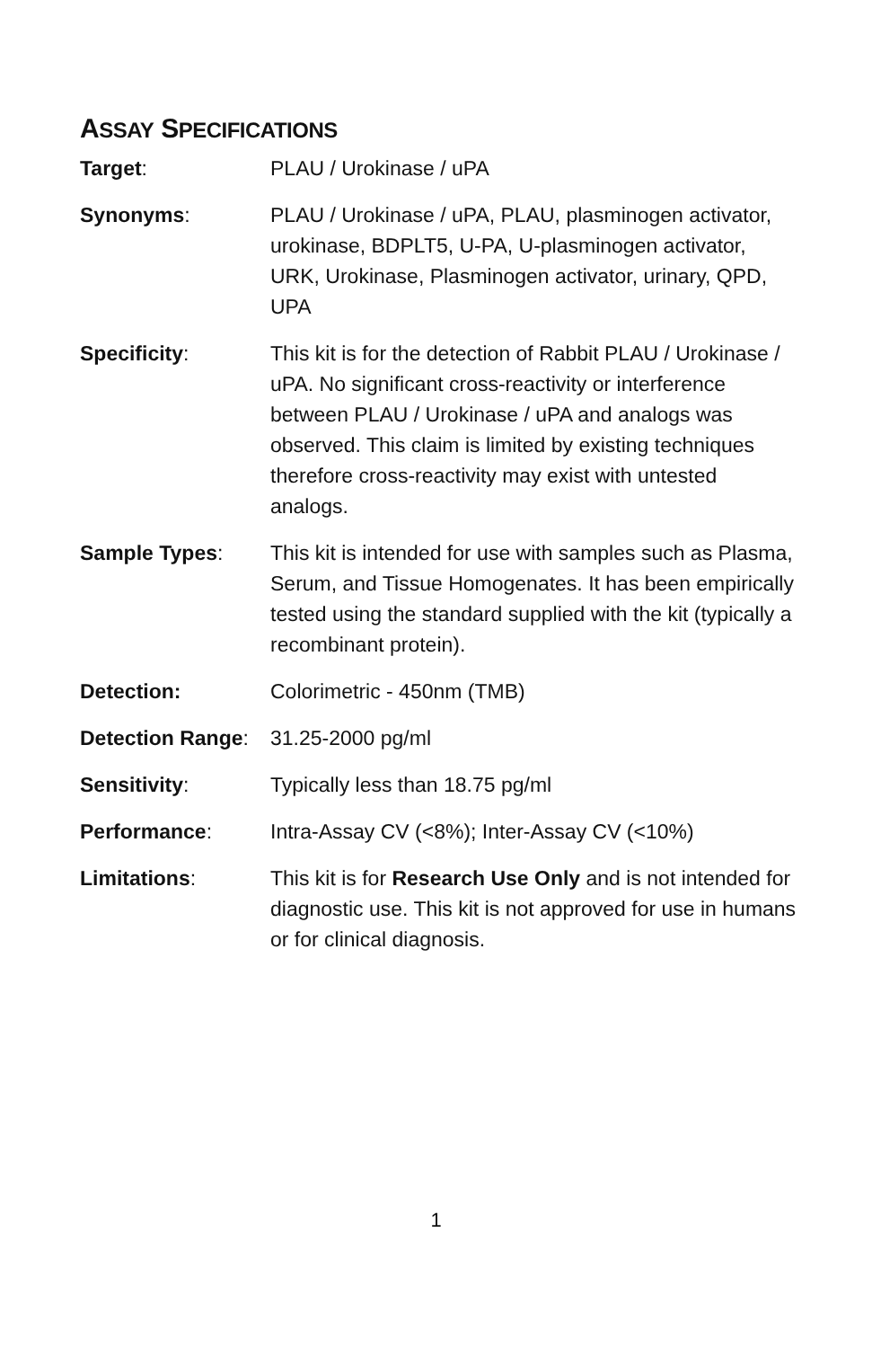ASSAY SPECIFICATIONS
Target: PLAU / Urokinase / uPA
Synonyms: PLAU / Urokinase / uPA, PLAU, plasminogen activator, urokinase, BDPLT5, U-PA, U-plasminogen activator, URK, Urokinase, Plasminogen activator, urinary, QPD, UPA
Specificity: This kit is for the detection of Rabbit PLAU / Urokinase / uPA. No significant cross-reactivity or interference between PLAU / Urokinase / uPA and analogs was observed. This claim is limited by existing techniques therefore cross-reactivity may exist with untested analogs.
Sample Types: This kit is intended for use with samples such as Plasma, Serum, and Tissue Homogenates. It has been empirically tested using the standard supplied with the kit (typically a recombinant protein).
Detection: Colorimetric - 450nm (TMB)
Detection Range:
31.25-2000 pg/ml
Sensitivity: Typically less than 18.75 pg/ml
Performance: Intra-Assay CV (<8%); Inter-Assay CV (<10%)
Limitations: This kit is for Research Use Only and is not intended for diagnostic use. This kit is not approved for use in humans or for clinical diagnosis.
1